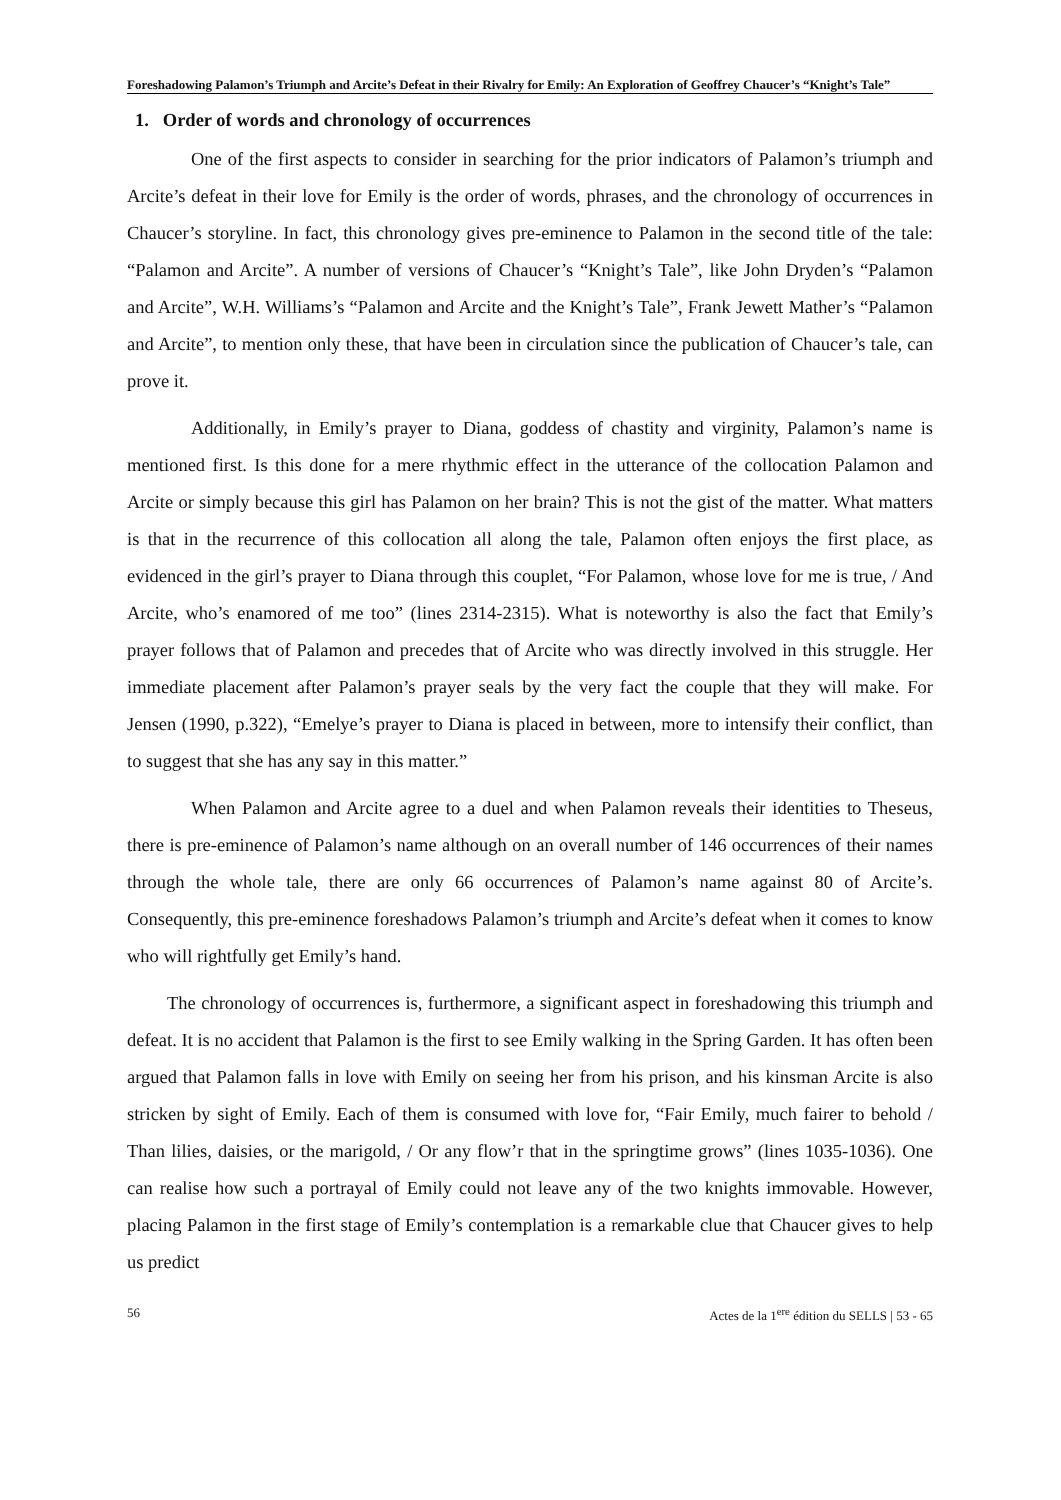Foreshadowing Palamon’s Triumph and Arcite’s Defeat in their Rivalry for Emily: An Exploration of Geoffrey Chaucer’s “Knight’s Tale”
1. Order of words and chronology of occurrences
One of the first aspects to consider in searching for the prior indicators of Palamon’s triumph and Arcite’s defeat in their love for Emily is the order of words, phrases, and the chronology of occurrences in Chaucer’s storyline. In fact, this chronology gives pre-eminence to Palamon in the second title of the tale: “Palamon and Arcite”. A number of versions of Chaucer’s “Knight’s Tale”, like John Dryden’s “Palamon and Arcite”, W.H. Williams’s “Palamon and Arcite and the Knight’s Tale”, Frank Jewett Mather’s “Palamon and Arcite”, to mention only these, that have been in circulation since the publication of Chaucer’s tale, can prove it.
Additionally, in Emily’s prayer to Diana, goddess of chastity and virginity, Palamon’s name is mentioned first. Is this done for a mere rhythmic effect in the utterance of the collocation Palamon and Arcite or simply because this girl has Palamon on her brain? This is not the gist of the matter. What matters is that in the recurrence of this collocation all along the tale, Palamon often enjoys the first place, as evidenced in the girl’s prayer to Diana through this couplet, “For Palamon, whose love for me is true, / And Arcite, who’s enamored of me too” (lines 2314-2315). What is noteworthy is also the fact that Emily’s prayer follows that of Palamon and precedes that of Arcite who was directly involved in this struggle. Her immediate placement after Palamon’s prayer seals by the very fact the couple that they will make. For Jensen (1990, p.322), “Emelye’s prayer to Diana is placed in between, more to intensify their conflict, than to suggest that she has any say in this matter.”
When Palamon and Arcite agree to a duel and when Palamon reveals their identities to Theseus, there is pre-eminence of Palamon’s name although on an overall number of 146 occurrences of their names through the whole tale, there are only 66 occurrences of Palamon’s name against 80 of Arcite’s. Consequently, this pre-eminence foreshadows Palamon’s triumph and Arcite’s defeat when it comes to know who will rightfully get Emily’s hand.
The chronology of occurrences is, furthermore, a significant aspect in foreshadowing this triumph and defeat. It is no accident that Palamon is the first to see Emily walking in the Spring Garden. It has often been argued that Palamon falls in love with Emily on seeing her from his prison, and his kinsman Arcite is also stricken by sight of Emily. Each of them is consumed with love for, “Fair Emily, much fairer to behold / Than lilies, daisies, or the marigold, / Or any flow’r that in the springtime grows” (lines 1035-1036). One can realise how such a portrayal of Emily could not leave any of the two knights immovable. However, placing Palamon in the first stage of Emily’s contemplation is a remarkable clue that Chaucer gives to help us predict
56 Actes de la 1<sup>ere</sup> édition du SELLS | 53 - 65